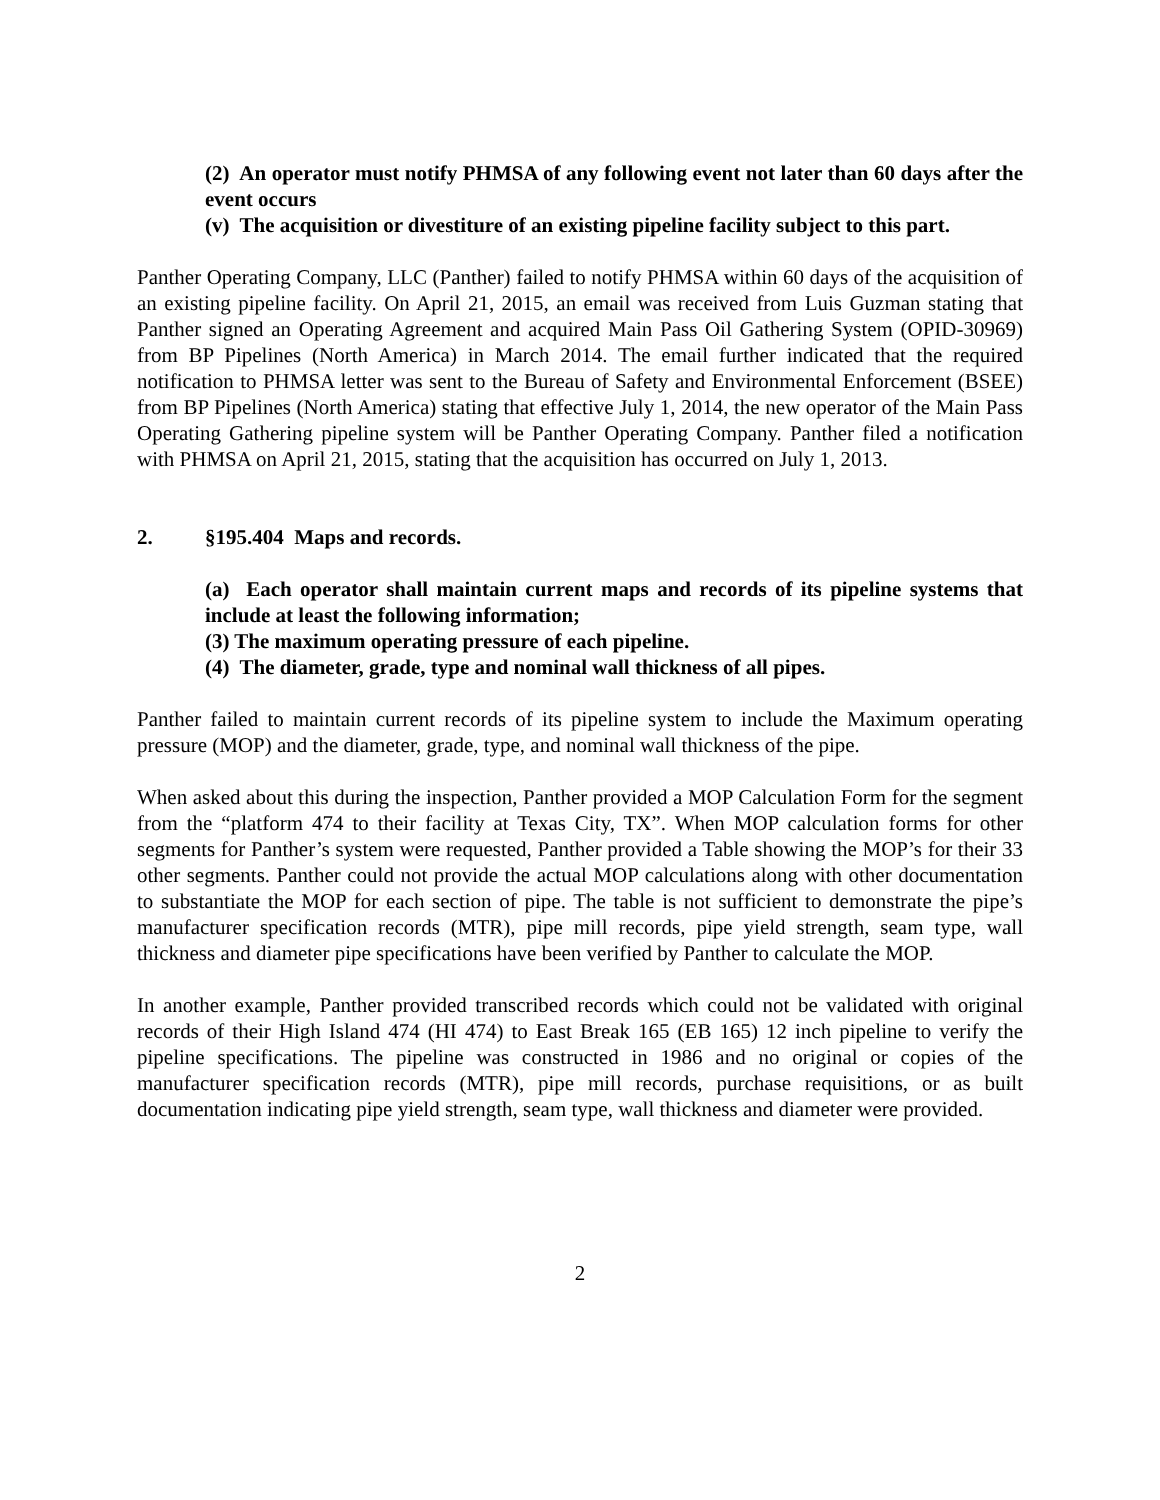(2) An operator must notify PHMSA of any following event not later than 60 days after the event occurs
(v) The acquisition or divestiture of an existing pipeline facility subject to this part.
Panther Operating Company, LLC (Panther) failed to notify PHMSA within 60 days of the acquisition of an existing pipeline facility. On April 21, 2015, an email was received from Luis Guzman stating that Panther signed an Operating Agreement and acquired Main Pass Oil Gathering System (OPID-30969) from BP Pipelines (North America) in March 2014. The email further indicated that the required notification to PHMSA letter was sent to the Bureau of Safety and Environmental Enforcement (BSEE) from BP Pipelines (North America) stating that effective July 1, 2014, the new operator of the Main Pass Operating Gathering pipeline system will be Panther Operating Company. Panther filed a notification with PHMSA on April 21, 2015, stating that the acquisition has occurred on July 1, 2013.
2. §195.404 Maps and records.
(a) Each operator shall maintain current maps and records of its pipeline systems that include at least the following information;
(3) The maximum operating pressure of each pipeline.
(4) The diameter, grade, type and nominal wall thickness of all pipes.
Panther failed to maintain current records of its pipeline system to include the Maximum operating pressure (MOP) and the diameter, grade, type, and nominal wall thickness of the pipe.
When asked about this during the inspection, Panther provided a MOP Calculation Form for the segment from the “platform 474 to their facility at Texas City, TX”. When MOP calculation forms for other segments for Panther’s system were requested, Panther provided a Table showing the MOP’s for their 33 other segments. Panther could not provide the actual MOP calculations along with other documentation to substantiate the MOP for each section of pipe. The table is not sufficient to demonstrate the pipe’s manufacturer specification records (MTR), pipe mill records, pipe yield strength, seam type, wall thickness and diameter pipe specifications have been verified by Panther to calculate the MOP.
In another example, Panther provided transcribed records which could not be validated with original records of their High Island 474 (HI 474) to East Break 165 (EB 165) 12 inch pipeline to verify the pipeline specifications. The pipeline was constructed in 1986 and no original or copies of the manufacturer specification records (MTR), pipe mill records, purchase requisitions, or as built documentation indicating pipe yield strength, seam type, wall thickness and diameter were provided.
2